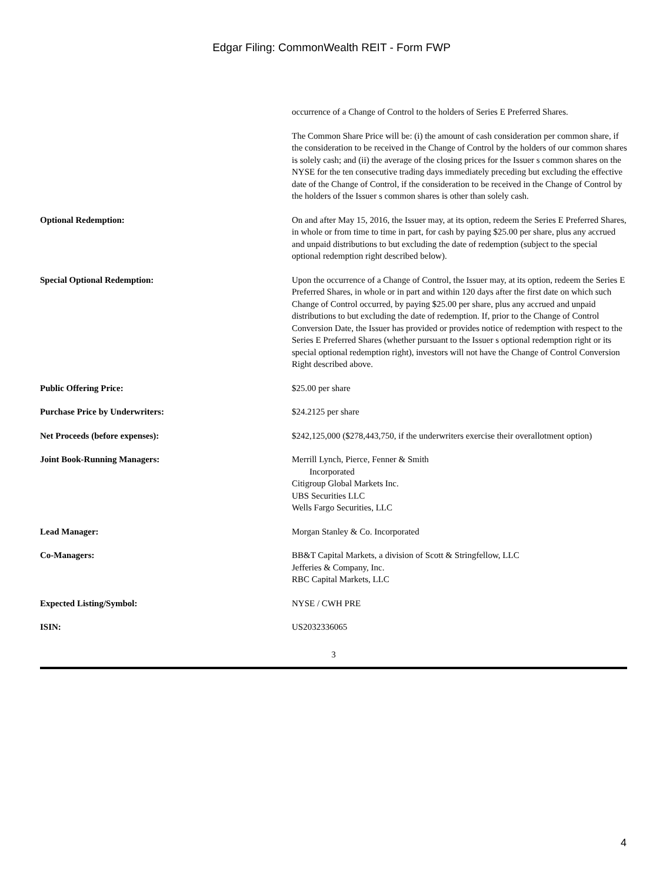Edgar Filing: CommonWealth REIT - Form FWP
| | occurrence of a Change of Control to the holders of Series E Preferred Shares. The Common Share Price will be: (i) the amount of cash consideration per common share, if the consideration to be received in the Change of Control by the holders of our common shares is solely cash; and (ii) the average of the closing prices for the Issuer s common shares on the NYSE for the ten consecutive trading days immediately preceding but excluding the effective date of the Change of Control, if the consideration to be received in the Change of Control by the holders of the Issuer s common shares is other than solely cash. |
| Optional Redemption: | On and after May 15, 2016, the Issuer may, at its option, redeem the Series E Preferred Shares, in whole or from time to time in part, for cash by paying $25.00 per share, plus any accrued and unpaid distributions to but excluding the date of redemption (subject to the special optional redemption right described below). |
| Special Optional Redemption: | Upon the occurrence of a Change of Control, the Issuer may, at its option, redeem the Series E Preferred Shares, in whole or in part and within 120 days after the first date on which such Change of Control occurred, by paying $25.00 per share, plus any accrued and unpaid distributions to but excluding the date of redemption. If, prior to the Change of Control Conversion Date, the Issuer has provided or provides notice of redemption with respect to the Series E Preferred Shares (whether pursuant to the Issuer s optional redemption right or its special optional redemption right), investors will not have the Change of Control Conversion Right described above. |
| Public Offering Price: | $25.00 per share |
| Purchase Price by Underwriters: | $24.2125 per share |
| Net Proceeds (before expenses): | $242,125,000 ($278,443,750, if the underwriters exercise their overallotment option) |
| Joint Book-Running Managers: | Merrill Lynch, Pierce, Fenner & Smith Incorporated Citigroup Global Markets Inc. UBS Securities LLC Wells Fargo Securities, LLC |
| Lead Manager: | Morgan Stanley & Co. Incorporated |
| Co-Managers: | BB&T Capital Markets, a division of Scott & Stringfellow, LLC Jefferies & Company, Inc. RBC Capital Markets, LLC |
| Expected Listing/Symbol: | NYSE / CWH PRE |
| ISIN: | US2032336065 |
3
4